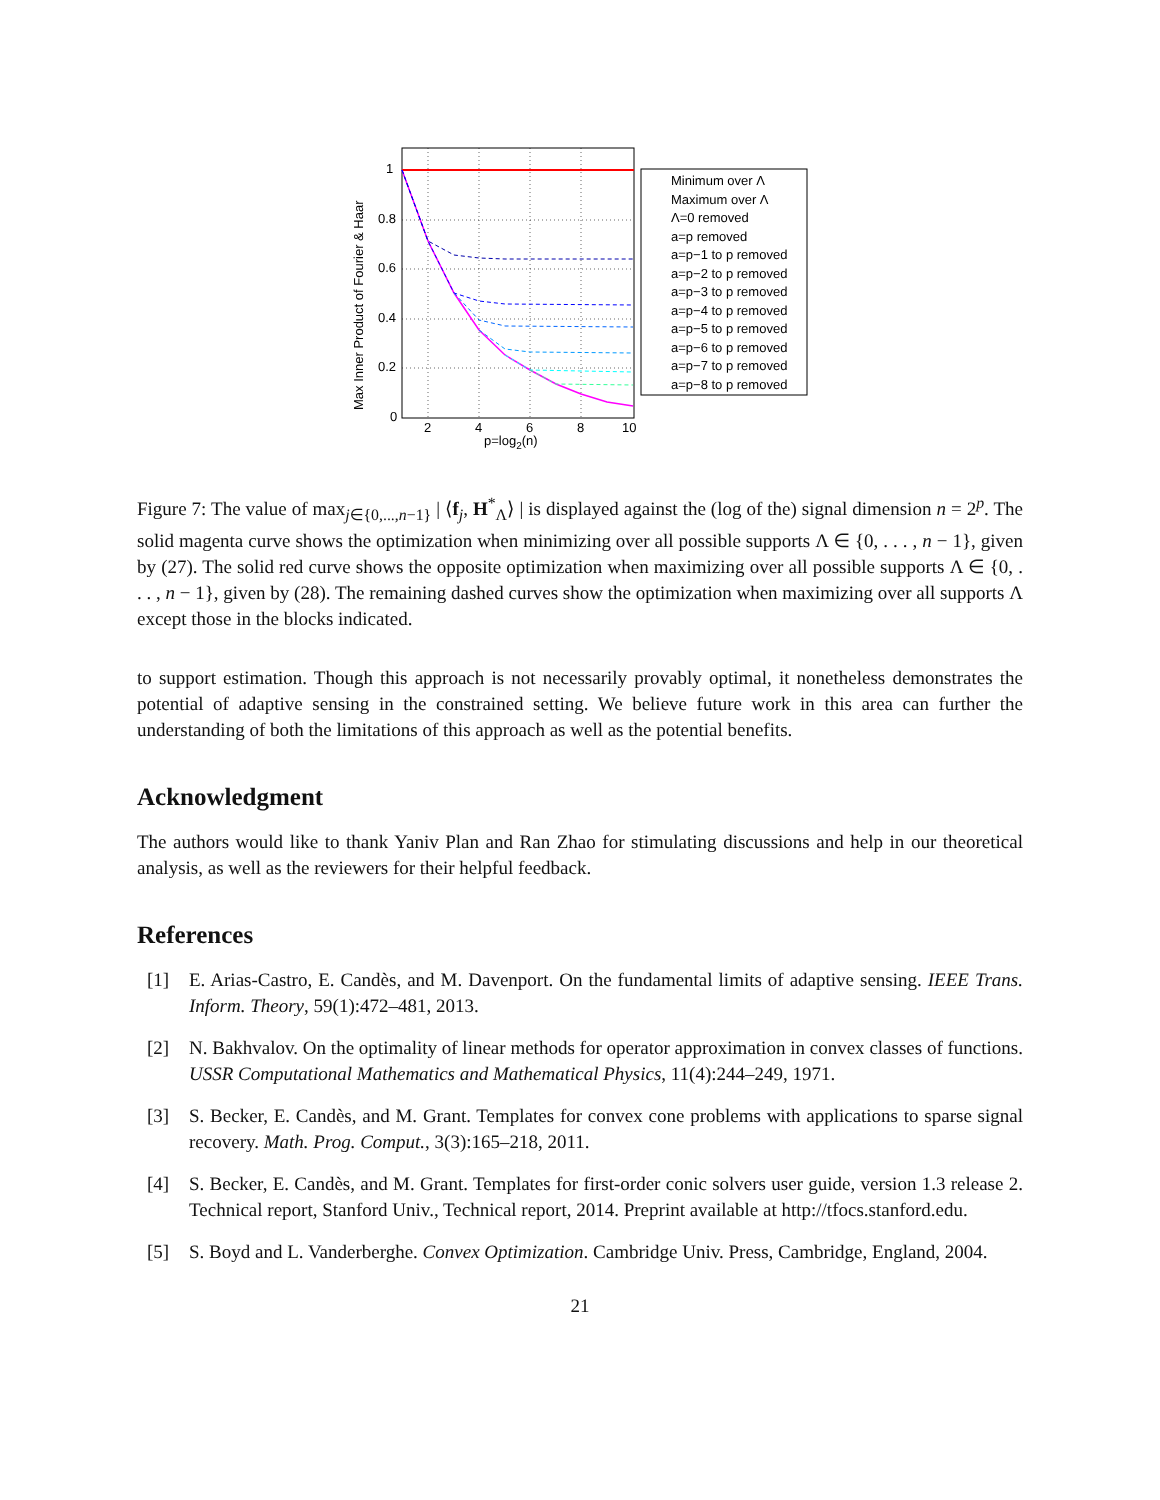1
0.8
0.6
0.4
0.2
0
2
4
6
8
10
p=log2(n)
Max Inner Product of Fourier & Haar
Minimum over Λ
Maximum over Λ
Λ=0 removed
a=p removed
a=p−1 to p removed
a=p−2 to p removed
a=p−3 to p removed
a=p−4 to p removed
a=p−5 to p removed
a=p−6 to p removed
a=p−7 to p removed
a=p−8 to p removed
Figure 7: The value of max<sub>j∈{0,...,n−1}</sub> | ⟨f<sub>j</sub>, H<sup>*</sup><sub>Λ</sub>⟩ | is displayed against the (log of the) signal dimension n = 2<sup>p</sup>. The solid magenta curve shows the optimization when minimizing over all possible supports Λ ∈ {0, . . . , n − 1}, given by (27). The solid red curve shows the opposite optimization when maximizing over all possible supports Λ ∈ {0, . . . , n − 1}, given by (28). The remaining dashed curves show the optimization when maximizing over all supports Λ except those in the blocks indicated.
to support estimation. Though this approach is not necessarily provably optimal, it nonetheless demonstrates the potential of adaptive sensing in the constrained setting. We believe future work in this area can further the understanding of both the limitations of this approach as well as the potential benefits.
Acknowledgment
The authors would like to thank Yaniv Plan and Ran Zhao for stimulating discussions and help in our theoretical analysis, as well as the reviewers for their helpful feedback.
References
[1] E. Arias-Castro, E. Candès, and M. Davenport. On the fundamental limits of adaptive sensing. IEEE Trans. Inform. Theory, 59(1):472–481, 2013.
[2] N. Bakhvalov. On the optimality of linear methods for operator approximation in convex classes of functions. USSR Computational Mathematics and Mathematical Physics, 11(4):244–249, 1971.
[3] S. Becker, E. Candès, and M. Grant. Templates for convex cone problems with applications to sparse signal recovery. Math. Prog. Comput., 3(3):165–218, 2011.
[4] S. Becker, E. Candès, and M. Grant. Templates for first-order conic solvers user guide, version 1.3 release 2. Technical report, Stanford Univ., Technical report, 2014. Preprint available at http://tfocs.stanford.edu.
[5] S. Boyd and L. Vanderberghe. Convex Optimization. Cambridge Univ. Press, Cambridge, England, 2004.
21